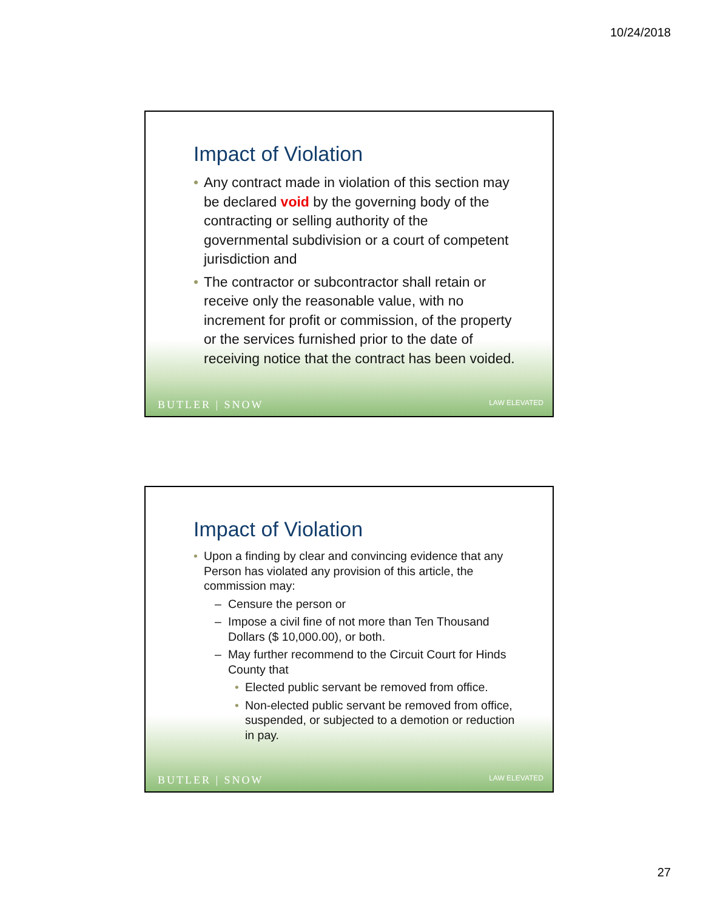10/24/2018
Impact of Violation
• Any contract made in violation of this section may be declared void by the governing body of the contracting or selling authority of the governmental subdivision or a court of competent jurisdiction and
• The contractor or subcontractor shall retain or receive only the reasonable value, with no increment for profit or commission, of the property or the services furnished prior to the date of receiving notice that the contract has been voided.
BUTLER | SNOW LAW ELEVATED
Impact of Violation
• Upon a finding by clear and convincing evidence that any Person has violated any provision of this article, the commission may:
– Censure the person or
– Impose a civil fine of not more than Ten Thousand Dollars ($ 10,000.00), or both.
– May further recommend to the Circuit Court for Hinds County that
• Elected public servant be removed from office.
• Non-elected public servant be removed from office, suspended, or subjected to a demotion or reduction in pay.
BUTLER | SNOW LAW ELEVATED
27